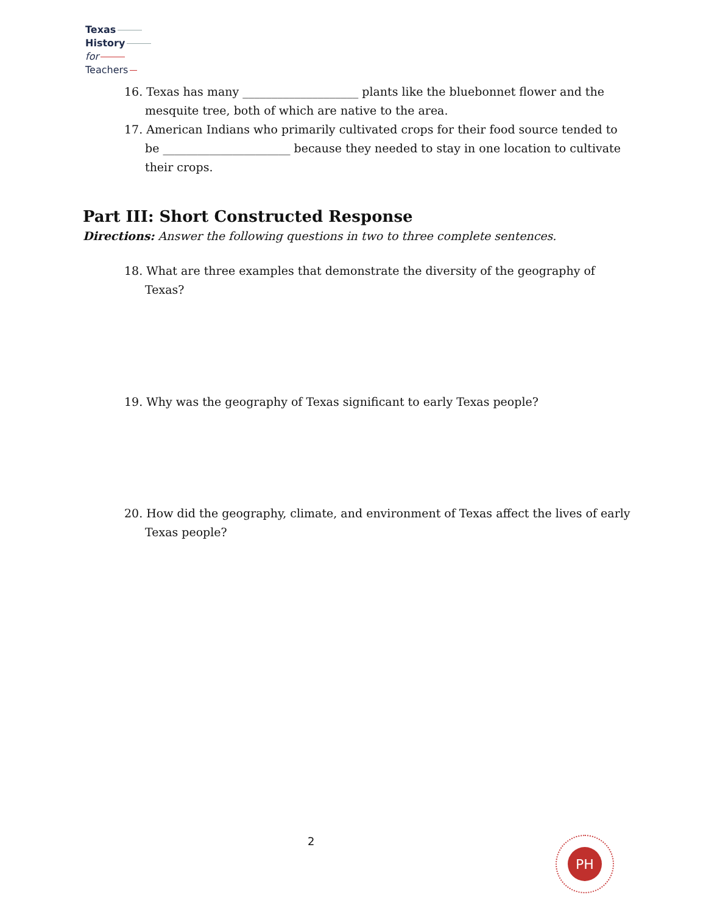Texas
History
for
Teachers
16. Texas has many ____________________ plants like the bluebonnet flower and the mesquite tree, both of which are native to the area.
17. American Indians who primarily cultivated crops for their food source tended to be ______________________ because they needed to stay in one location to cultivate their crops.
Part III: Short Constructed Response
Directions: Answer the following questions in two to three complete sentences.
18. What are three examples that demonstrate the diversity of the geography of Texas?
19. Why was the geography of Texas significant to early Texas people?
20. How did the geography, climate, and environment of Texas affect the lives of early Texas people?
2 PH